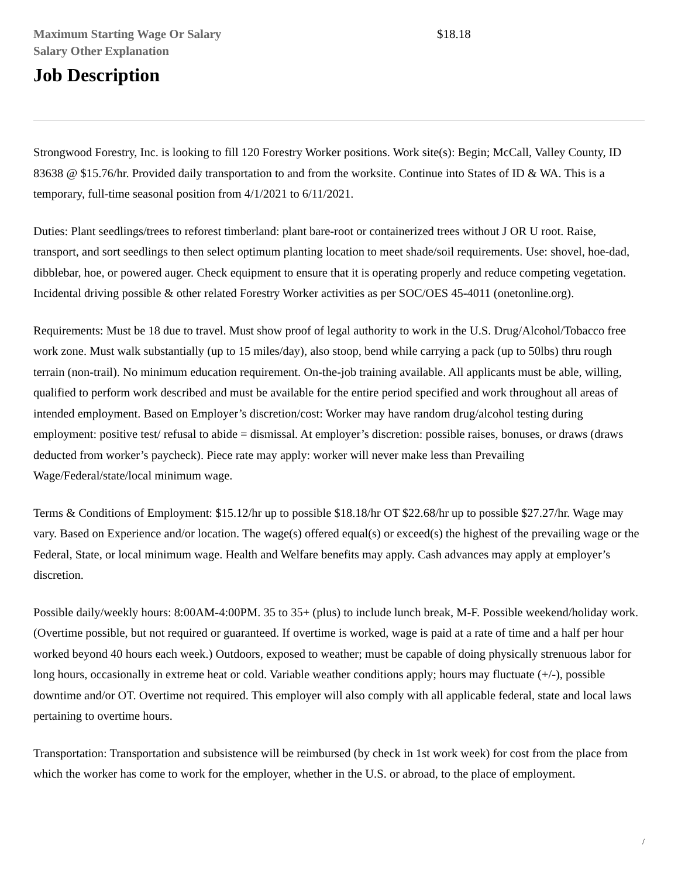Maximum Starting Wage Or Salary $18.18
Salary Other Explanation
Job Description
Strongwood Forestry, Inc. is looking to fill 120 Forestry Worker positions. Work site(s): Begin; McCall, Valley County, ID 83638 @ $15.76/hr. Provided daily transportation to and from the worksite. Continue into States of ID & WA. This is a temporary, full-time seasonal position from 4/1/2021 to 6/11/2021.
Duties: Plant seedlings/trees to reforest timberland: plant bare-root or containerized trees without J OR U root. Raise, transport, and sort seedlings to then select optimum planting location to meet shade/soil requirements. Use: shovel, hoe-dad, dibblebar, hoe, or powered auger. Check equipment to ensure that it is operating properly and reduce competing vegetation. Incidental driving possible & other related Forestry Worker activities as per SOC/OES 45-4011 (onetonline.org).
Requirements: Must be 18 due to travel. Must show proof of legal authority to work in the U.S. Drug/Alcohol/Tobacco free work zone. Must walk substantially (up to 15 miles/day), also stoop, bend while carrying a pack (up to 50lbs) thru rough terrain (non-trail). No minimum education requirement. On-the-job training available. All applicants must be able, willing, qualified to perform work described and must be available for the entire period specified and work throughout all areas of intended employment. Based on Employer’s discretion/cost: Worker may have random drug/alcohol testing during employment: positive test/ refusal to abide = dismissal. At employer’s discretion: possible raises, bonuses, or draws (draws deducted from worker’s paycheck). Piece rate may apply: worker will never make less than Prevailing Wage/Federal/state/local minimum wage.
Terms & Conditions of Employment: $15.12/hr up to possible $18.18/hr OT $22.68/hr up to possible $27.27/hr. Wage may vary. Based on Experience and/or location. The wage(s) offered equal(s) or exceed(s) the highest of the prevailing wage or the Federal, State, or local minimum wage. Health and Welfare benefits may apply. Cash advances may apply at employer’s discretion.
Possible daily/weekly hours: 8:00AM-4:00PM. 35 to 35+ (plus) to include lunch break, M-F. Possible weekend/holiday work. (Overtime possible, but not required or guaranteed. If overtime is worked, wage is paid at a rate of time and a half per hour worked beyond 40 hours each week.) Outdoors, exposed to weather; must be capable of doing physically strenuous labor for long hours, occasionally in extreme heat or cold. Variable weather conditions apply; hours may fluctuate (+/-), possible downtime and/or OT. Overtime not required. This employer will also comply with all applicable federal, state and local laws pertaining to overtime hours.
Transportation: Transportation and subsistence will be reimbursed (by check in 1st work week) for cost from the place from which the worker has come to work for the employer, whether in the U.S. or abroad, to the place of employment.
/